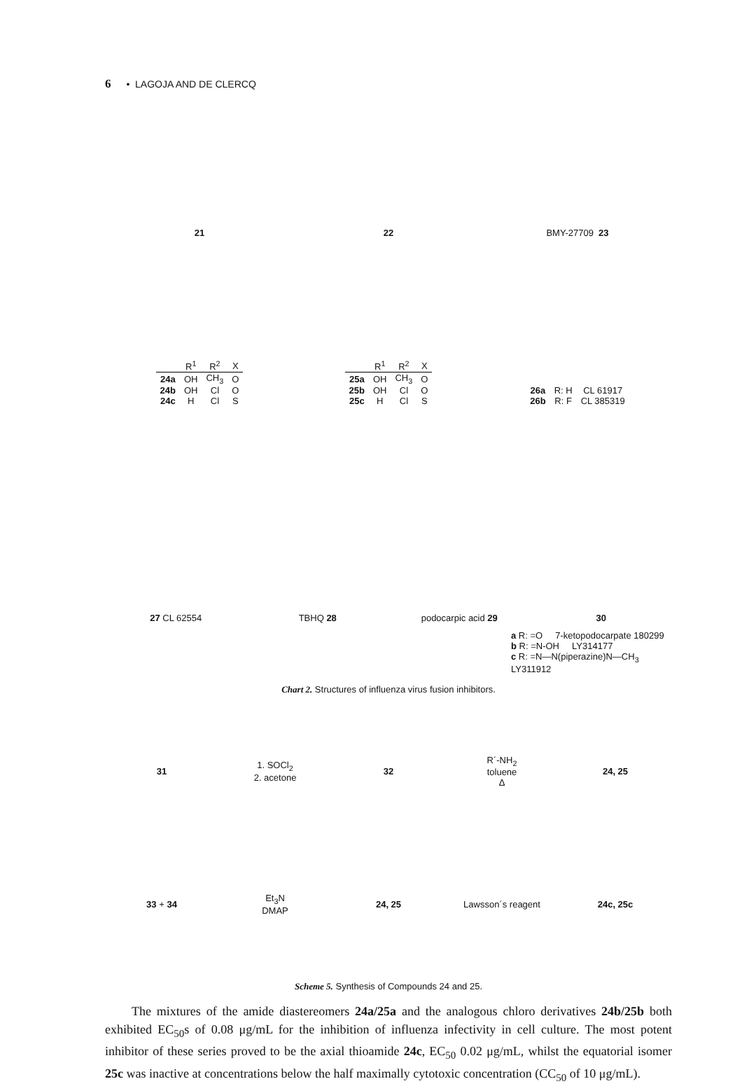6 • LAGOJA AND DE CLERCQ
21
22
BMY-27709 23
| | R<sup>1</sup> | R<sup>2</sup> | X |
| --- | --- | --- | --- |
| 24a | OH | CH<sub>3</sub> | O |
| 24b | OH | Cl | O |
| 24c | H | Cl | S |
| | R<sup>1</sup> | R<sup>2</sup> | X |
| --- | --- | --- | --- |
| 25a | OH | CH<sub>3</sub> | O |
| 25b | OH | Cl | O |
| 25c | H | Cl | S |
| 26a | R: H | CL 61917 |
| 26b | R: F | CL 385319 |
27 CL 62554
TBHQ 28
podocarpic acid 29
30
a R: =O 7-ketopodocarpate 180299
b R: =N-OH LY314177
c R: =N—N(piperazine)N—CH<sub>3</sub> LY311912
Chart 2. Structures of influenza virus fusion inhibitors.
31
1. SOCl<sub>2</sub>
2. acetone
32
R´-NH<sub>2</sub>
toluene
Δ
24, 25
33 + 34
Et<sub>3</sub>N
DMAP
24, 25 Lawsson´s reagent 24c, 25c
Scheme 5. Synthesis of Compounds 24 and 25.
The mixtures of the amide diastereomers 24a/25a and the analogous chloro derivatives 24b/25b both exhibited EC<sub>50</sub>s of 0.08 μg/mL for the inhibition of influenza infectivity in cell culture. The most potent inhibitor of these series proved to be the axial thioamide 24c, EC<sub>50</sub> 0.02 μg/mL, whilst the equatorial isomer 25c was inactive at concentrations below the half maximally cytotoxic concentration (CC<sub>50</sub> of 10 μg/mL).